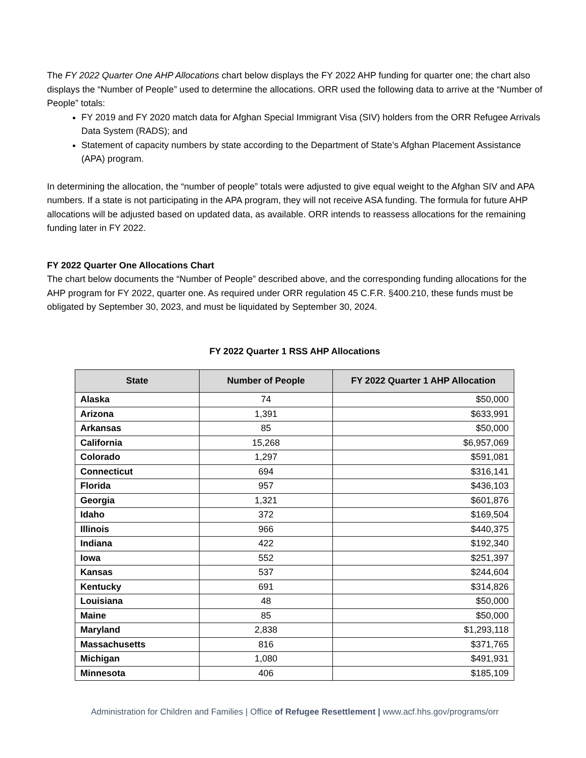The FY 2022 Quarter One AHP Allocations chart below displays the FY 2022 AHP funding for quarter one; the chart also displays the “Number of People” used to determine the allocations. ORR used the following data to arrive at the “Number of People” totals:
FY 2019 and FY 2020 match data for Afghan Special Immigrant Visa (SIV) holders from the ORR Refugee Arrivals Data System (RADS); and
Statement of capacity numbers by state according to the Department of State’s Afghan Placement Assistance (APA) program.
In determining the allocation, the “number of people” totals were adjusted to give equal weight to the Afghan SIV and APA numbers. If a state is not participating in the APA program, they will not receive ASA funding. The formula for future AHP allocations will be adjusted based on updated data, as available. ORR intends to reassess allocations for the remaining funding later in FY 2022.
FY 2022 Quarter One Allocations Chart
The chart below documents the “Number of People” described above, and the corresponding funding allocations for the AHP program for FY 2022, quarter one. As required under ORR regulation 45 C.F.R. §400.210, these funds must be obligated by September 30, 2023, and must be liquidated by September 30, 2024.
FY 2022 Quarter 1 RSS AHP Allocations
| State | Number of People | FY 2022 Quarter 1 AHP Allocation |
| --- | --- | --- |
| Alaska | 74 | $50,000 |
| Arizona | 1,391 | $633,991 |
| Arkansas | 85 | $50,000 |
| California | 15,268 | $6,957,069 |
| Colorado | 1,297 | $591,081 |
| Connecticut | 694 | $316,141 |
| Florida | 957 | $436,103 |
| Georgia | 1,321 | $601,876 |
| Idaho | 372 | $169,504 |
| Illinois | 966 | $440,375 |
| Indiana | 422 | $192,340 |
| Iowa | 552 | $251,397 |
| Kansas | 537 | $244,604 |
| Kentucky | 691 | $314,826 |
| Louisiana | 48 | $50,000 |
| Maine | 85 | $50,000 |
| Maryland | 2,838 | $1,293,118 |
| Massachusetts | 816 | $371,765 |
| Michigan | 1,080 | $491,931 |
| Minnesota | 406 | $185,109 |
Administration for Children and Families | Office of Refugee Resettlement | www.acf.hhs.gov/programs/orr